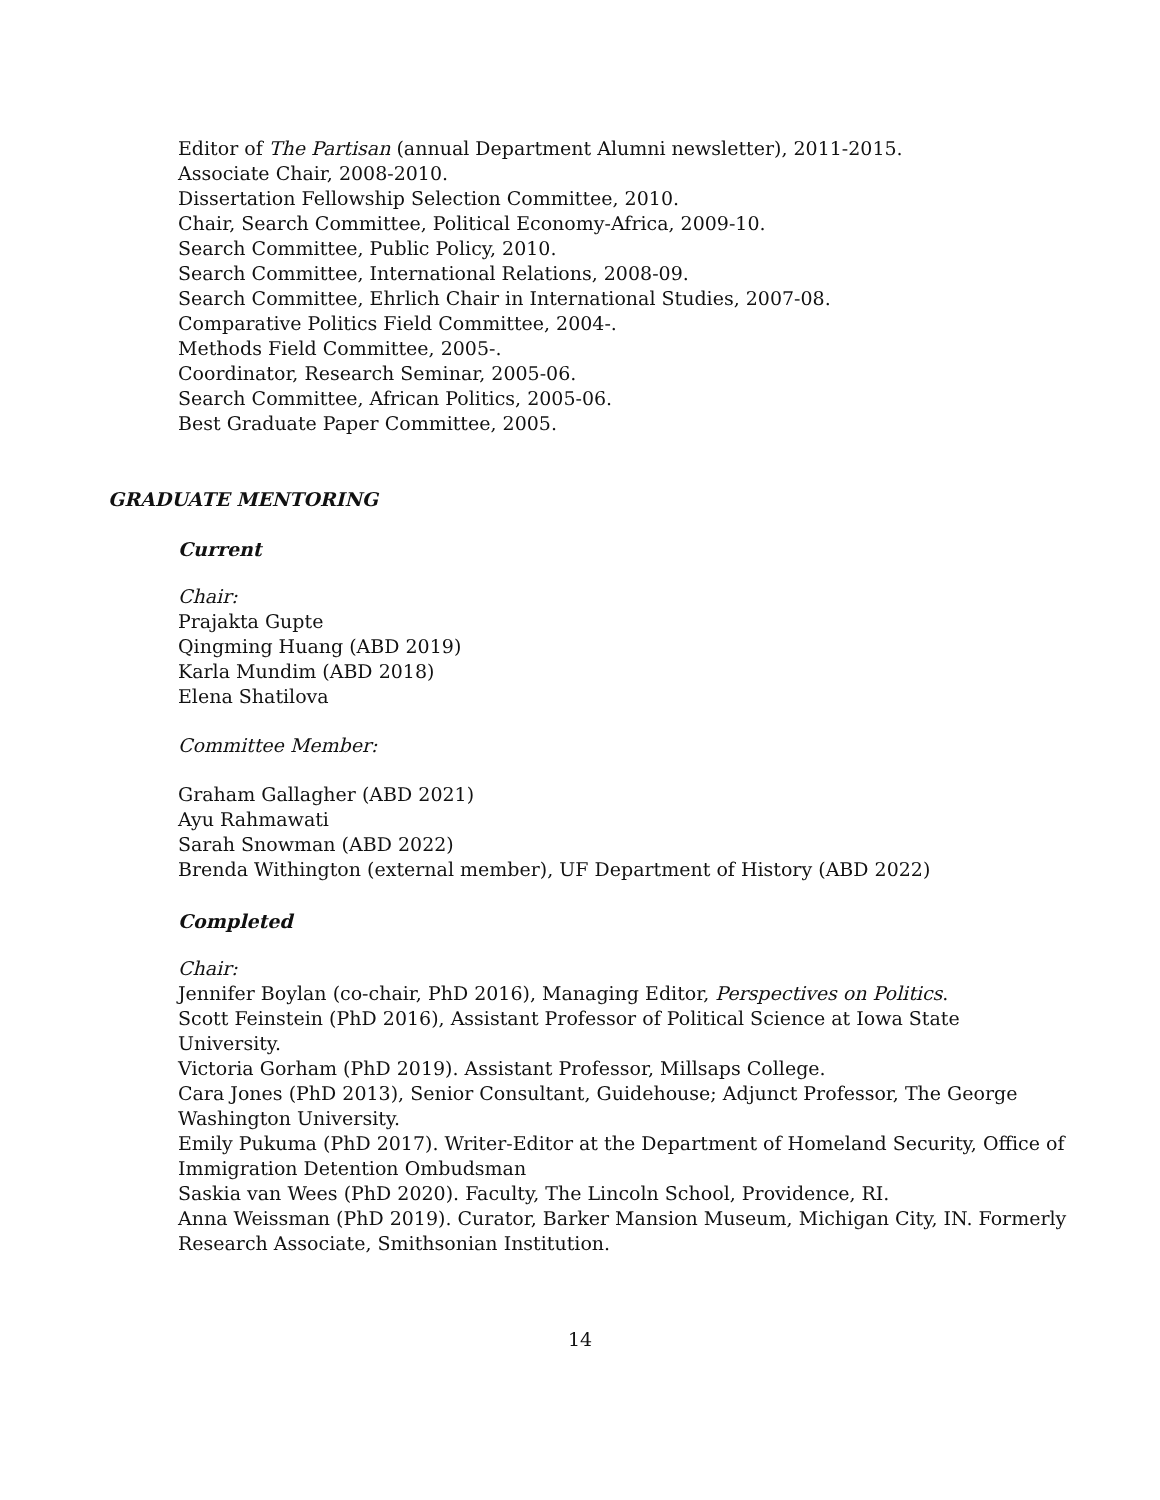Editor of The Partisan (annual Department Alumni newsletter), 2011-2015.
Associate Chair, 2008-2010.
Dissertation Fellowship Selection Committee, 2010.
Chair, Search Committee, Political Economy-Africa, 2009-10.
Search Committee, Public Policy, 2010.
Search Committee, International Relations, 2008-09.
Search Committee, Ehrlich Chair in International Studies, 2007-08.
Comparative Politics Field Committee, 2004-.
Methods Field Committee, 2005-.
Coordinator, Research Seminar, 2005-06.
Search Committee, African Politics, 2005-06.
Best Graduate Paper Committee, 2005.
GRADUATE MENTORING
Current
Chair:
Prajakta Gupte
Qingming Huang (ABD 2019)
Karla Mundim (ABD 2018)
Elena Shatilova
Committee Member:
Graham Gallagher (ABD 2021)
Ayu Rahmawati
Sarah Snowman (ABD 2022)
Brenda Withington (external member), UF Department of History (ABD 2022)
Completed
Chair:
Jennifer Boylan (co-chair, PhD 2016), Managing Editor, Perspectives on Politics.
Scott Feinstein (PhD 2016), Assistant Professor of Political Science at Iowa State University.
Victoria Gorham (PhD 2019). Assistant Professor, Millsaps College.
Cara Jones (PhD 2013), Senior Consultant, Guidehouse; Adjunct Professor, The George Washington University.
Emily Pukuma (PhD 2017). Writer-Editor at the Department of Homeland Security, Office of Immigration Detention Ombudsman
Saskia van Wees (PhD 2020). Faculty, The Lincoln School, Providence, RI.
Anna Weissman (PhD 2019). Curator, Barker Mansion Museum, Michigan City, IN. Formerly Research Associate, Smithsonian Institution.
14